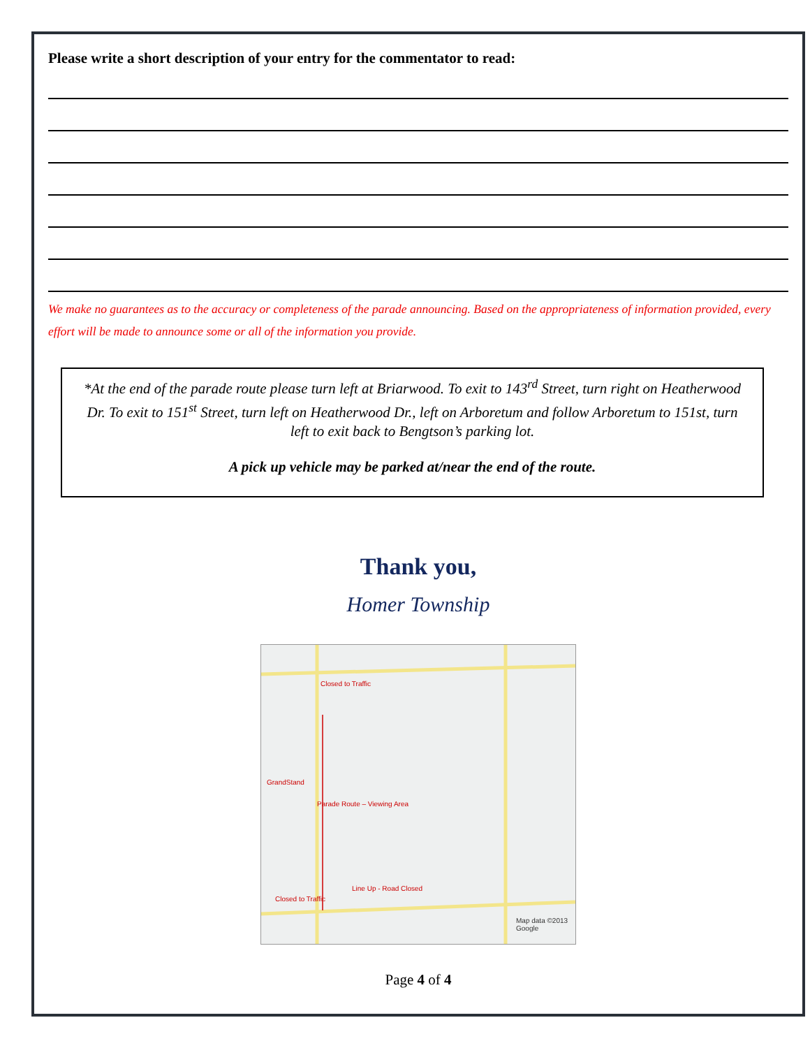Please write a short description of your entry for the commentator to read:
We make no guarantees as to the accuracy or completeness of the parade announcing. Based on the appropriateness of information provided, every effort will be made to announce some or all of the information you provide.
*At the end of the parade route please turn left at Briarwood. To exit to 143<sup>rd</sup> Street, turn right on Heatherwood Dr. To exit to 151<sup>st</sup> Street, turn left on Heatherwood Dr., left on Arboretum and follow Arboretum to 151st, turn left to exit back to Bengtson’s parking lot.
A pick up vehicle may be parked at/near the end of the route.
Thank you,
Homer Township
Closed to Traffic
GrandStand
Parade Route – Viewing Area
Line Up - Road Closed
Closed to Traffic
Map data ©2013 Google
Page 4 of 4